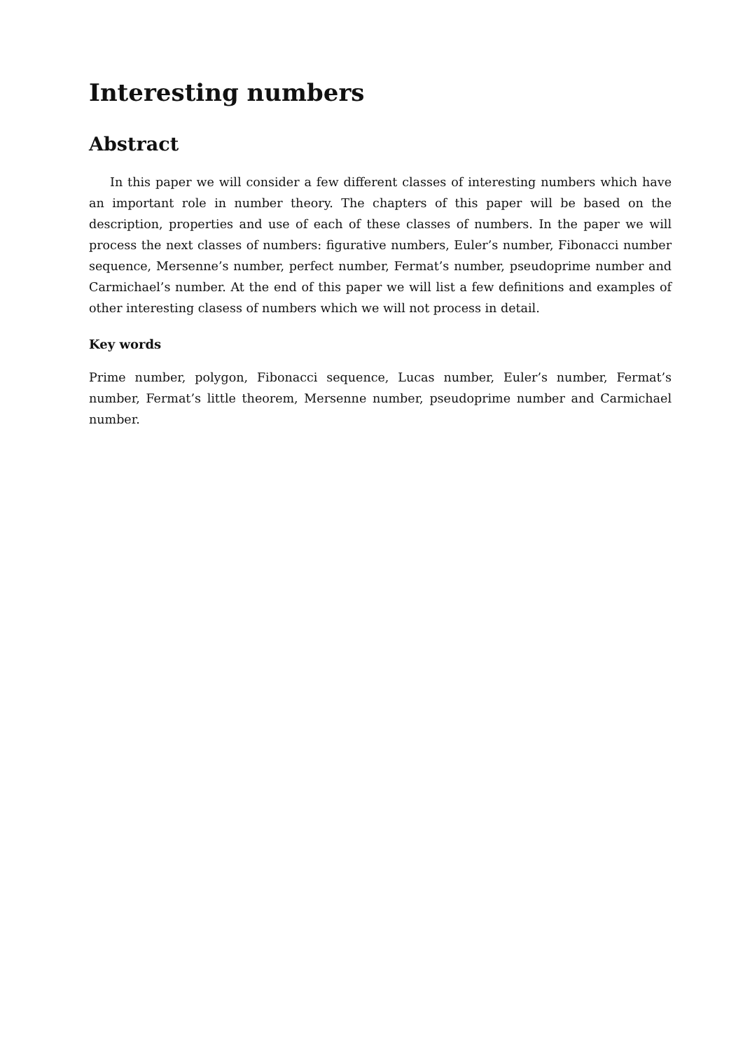Interesting numbers
Abstract
In this paper we will consider a few different classes of interesting numbers which have an important role in number theory. The chapters of this paper will be based on the description, properties and use of each of these classes of numbers. In the paper we will process the next classes of numbers: figurative numbers, Euler’s number, Fibonacci number sequence, Mersenne’s number, perfect number, Fermat’s number, pseudoprime number and Carmichael’s number. At the end of this paper we will list a few definitions and examples of other interesting clasess of numbers which we will not process in detail.
Key words
Prime number, polygon, Fibonacci sequence, Lucas number, Euler’s number, Fermat’s number, Fermat’s little theorem, Mersenne number, pseudoprime number and Carmichael number.